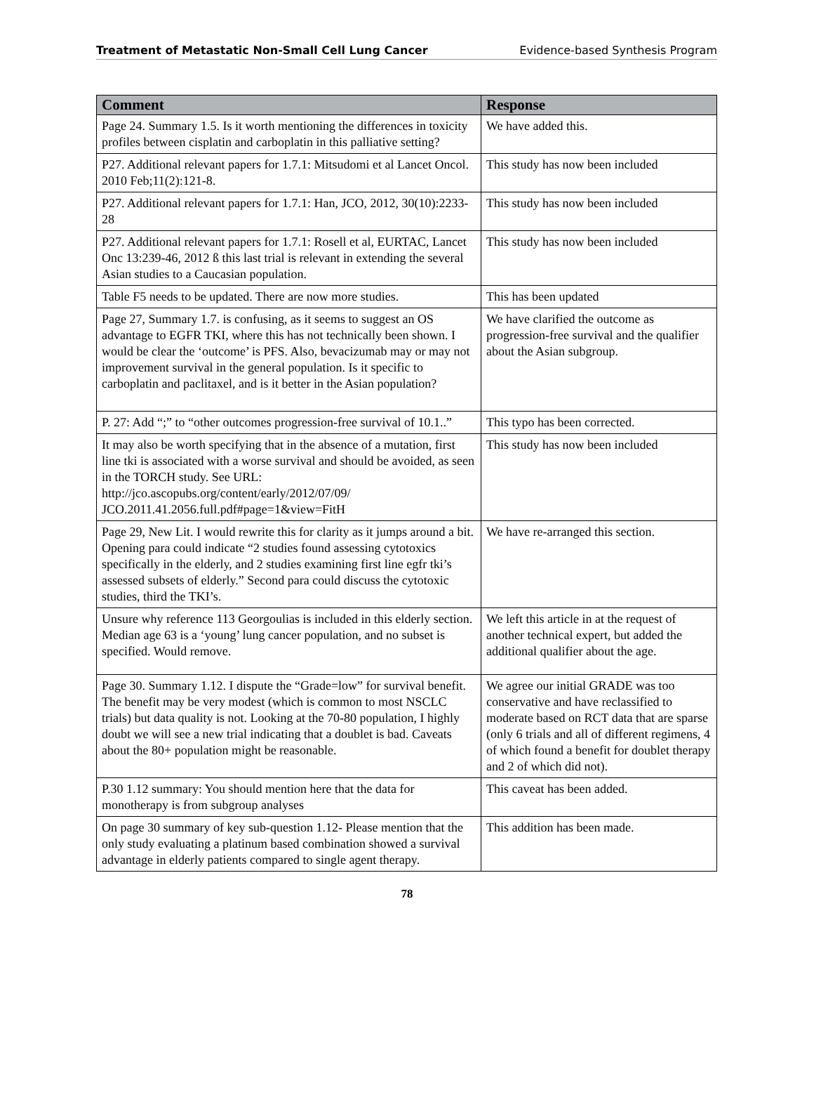Treatment of Metastatic Non-Small Cell Lung Cancer Evidence-based Synthesis Program
| Comment | Response |
| --- | --- |
| Page 24. Summary 1.5. Is it worth mentioning the differences in toxicity profiles between cisplatin and carboplatin in this palliative setting? | We have added this. |
| P27. Additional relevant papers for 1.7.1: Mitsudomi et al Lancet Oncol. 2010 Feb;11(2):121-8. | This study has now been included |
| P27. Additional relevant papers for 1.7.1: Han, JCO, 2012, 30(10):2233-28 | This study has now been included |
| P27. Additional relevant papers for 1.7.1: Rosell et al, EURTAC, Lancet Onc 13:239-46, 2012 ß this last trial is relevant in extending the several Asian studies to a Caucasian population. | This study has now been included |
| Table F5 needs to be updated. There are now more studies. | This has been updated |
| Page 27, Summary 1.7. is confusing, as it seems to suggest an OS advantage to EGFR TKI, where this has not technically been shown. I would be clear the ‘outcome’ is PFS. Also, bevacizumab may or may not improvement survival in the general population. Is it specific to carboplatin and paclitaxel, and is it better in the Asian population? | We have clarified the outcome as progression-free survival and the qualifier about the Asian subgroup. |
| P. 27: Add “;” to “other outcomes progression-free survival of 10.1..” | This typo has been corrected. |
| It may also be worth specifying that in the absence of a mutation, first line tki is associated with a worse survival and should be avoided, as seen in the TORCH study. See URL: http://jco.ascopubs.org/content/early/2012/07/09/ JCO.2011.41.2056.full.pdf#page=1&view=FitH | This study has now been included |
| Page 29, New Lit. I would rewrite this for clarity as it jumps around a bit. Opening para could indicate “2 studies found assessing cytotoxics specifically in the elderly, and 2 studies examining first line egfr tki’s assessed subsets of elderly.” Second para could discuss the cytotoxic studies, third the TKI’s. | We have re-arranged this section. |
| Unsure why reference 113 Georgoulias is included in this elderly section. Median age 63 is a ‘young’ lung cancer population, and no subset is specified. Would remove. | We left this article in at the request of another technical expert, but added the additional qualifier about the age. |
| Page 30. Summary 1.12. I dispute the “Grade=low” for survival benefit. The benefit may be very modest (which is common to most NSCLC trials) but data quality is not. Looking at the 70-80 population, I highly doubt we will see a new trial indicating that a doublet is bad. Caveats about the 80+ population might be reasonable. | We agree our initial GRADE was too conservative and have reclassified to moderate based on RCT data that are sparse (only 6 trials and all of different regimens, 4 of which found a benefit for doublet therapy and 2 of which did not). |
| P.30 1.12 summary: You should mention here that the data for monotherapy is from subgroup analyses | This caveat has been added. |
| On page 30 summary of key sub-question 1.12- Please mention that the only study evaluating a platinum based combination showed a survival advantage in elderly patients compared to single agent therapy. | This addition has been made. |
78